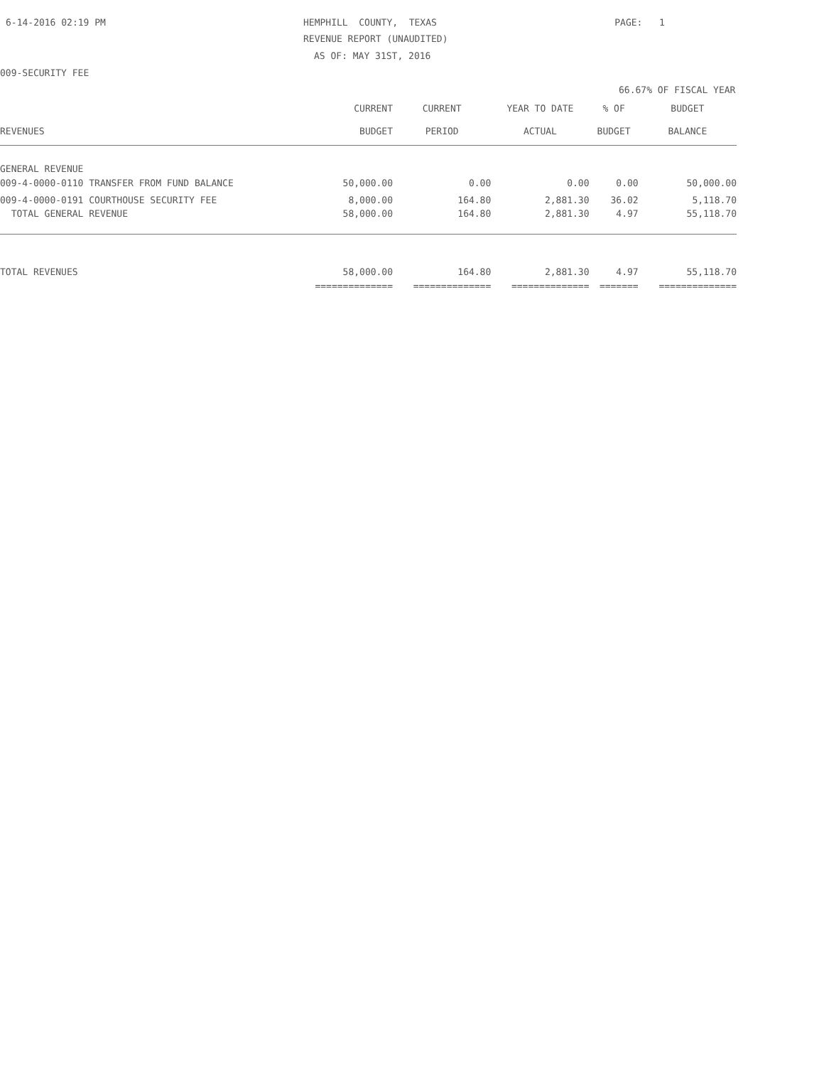6-14-2016 02:19 PM
HEMPHILL COUNTY, TEXAS PAGE: 1
REVENUE REPORT (UNAUDITED)
AS OF: MAY 31ST, 2016
009-SECURITY FEE
66.67% OF FISCAL YEAR
| | CURRENT | CURRENT | YEAR TO DATE | % OF | BUDGET |
| --- | --- | --- | --- | --- | --- |
| REVENUES | BUDGET | PERIOD | ACTUAL | BUDGET | BALANCE |
| GENERAL REVENUE | | | | | |
| 009-4-0000-0110 TRANSFER FROM FUND BALANCE | 50,000.00 | 0.00 | 0.00 | 0.00 | 50,000.00 |
| 009-4-0000-0191 COURTHOUSE SECURITY FEE | 8,000.00 | 164.80 | 2,881.30 | 36.02 | 5,118.70 |
| TOTAL GENERAL REVENUE | 58,000.00 | 164.80 | 2,881.30 | 4.97 | 55,118.70 |
| TOTAL REVENUES | 58,000.00 | 164.80 | 2,881.30 | 4.97 | 55,118.70 |
| | ============== | ============== | ============== | ======= | ============== |